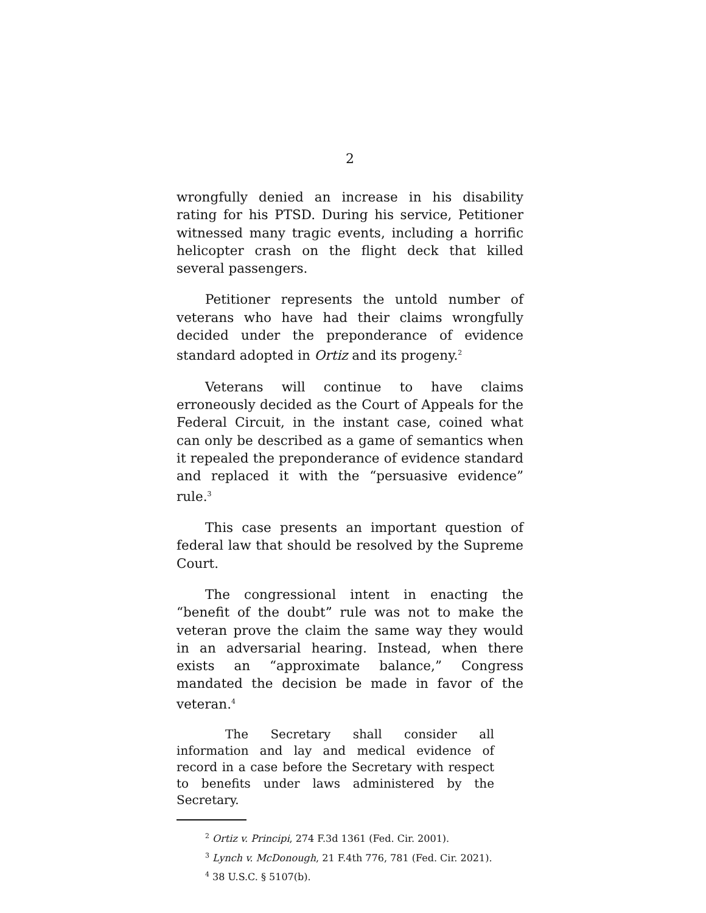2
wrongfully denied an increase in his disability rating for his PTSD. During his service, Petitioner witnessed many tragic events, including a horrific helicopter crash on the flight deck that killed several passengers.
Petitioner represents the untold number of veterans who have had their claims wrongfully decided under the preponderance of evidence standard adopted in Ortiz and its progeny.<sup>2</sup>
Veterans will continue to have claims erroneously decided as the Court of Appeals for the Federal Circuit, in the instant case, coined what can only be described as a game of semantics when it repealed the preponderance of evidence standard and replaced it with the “persuasive evidence” rule.<sup>3</sup>
This case presents an important question of federal law that should be resolved by the Supreme Court.
The congressional intent in enacting the “benefit of the doubt” rule was not to make the veteran prove the claim the same way they would in an adversarial hearing. Instead, when there exists an “approximate balance,” Congress mandated the decision be made in favor of the veteran.<sup>4</sup>
The Secretary shall consider all information and lay and medical evidence of record in a case before the Secretary with respect to benefits under laws administered by the Secretary.
<sup>2</sup> Ortiz v. Principi, 274 F.3d 1361 (Fed. Cir. 2001).
<sup>3</sup> Lynch v. McDonough, 21 F.4th 776, 781 (Fed. Cir. 2021).
<sup>4</sup> 38 U.S.C. § 5107(b).